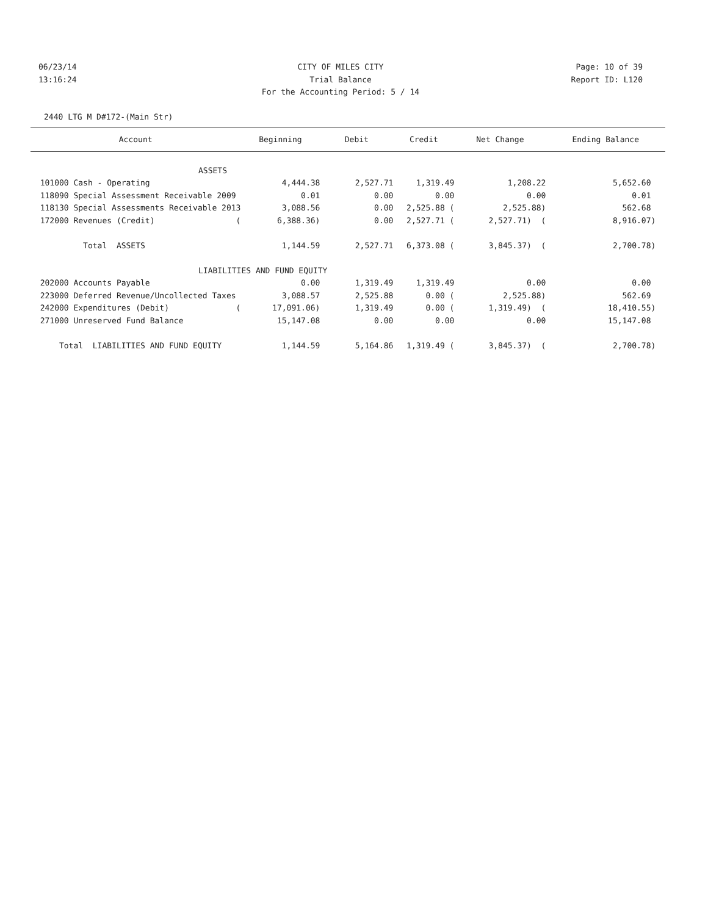06/23/14 CITY OF MILES CITY Page: 10 of 39
13:16:24 Trial Balance Report ID: L120
For the Accounting Period: 5 / 14
2440 LTG M D#172-(Main Str)
| Account | Beginning | Debit | Credit | Net Change | Ending Balance |
| --- | --- | --- | --- | --- | --- |
| ASSETS | | | | | |
| 101000 Cash - Operating | 4,444.38 | 2,527.71 | 1,319.49 | 1,208.22 | 5,652.60 |
| 118090 Special Assessment Receivable 2009 | 0.01 | 0.00 | 0.00 | 0.00 | 0.01 |
| 118130 Special Assessments Receivable 2013 | 3,088.56 | 0.00 | 2,525.88 ( | 2,525.88) | 562.68 |
| 172000 Revenues (Credit) ( | 6,388.36) | 0.00 | 2,527.71 ( | 2,527.71) ( | 8,916.07) |
| Total ASSETS | 1,144.59 | 2,527.71 | 6,373.08 ( | 3,845.37) ( | 2,700.78) |
| LIABILITIES AND FUND EQUITY | | | | | |
| 202000 Accounts Payable | 0.00 | 1,319.49 | 1,319.49 | 0.00 | 0.00 |
| 223000 Deferred Revenue/Uncollected Taxes | 3,088.57 | 2,525.88 | 0.00 ( | 2,525.88) | 562.69 |
| 242000 Expenditures (Debit) ( | 17,091.06) | 1,319.49 | 0.00 ( | 1,319.49) ( | 18,410.55) |
| 271000 Unreserved Fund Balance | 15,147.08 | 0.00 | 0.00 | 0.00 | 15,147.08 |
| Total LIABILITIES AND FUND EQUITY | 1,144.59 | 5,164.86 | 1,319.49 ( | 3,845.37) ( | 2,700.78) |